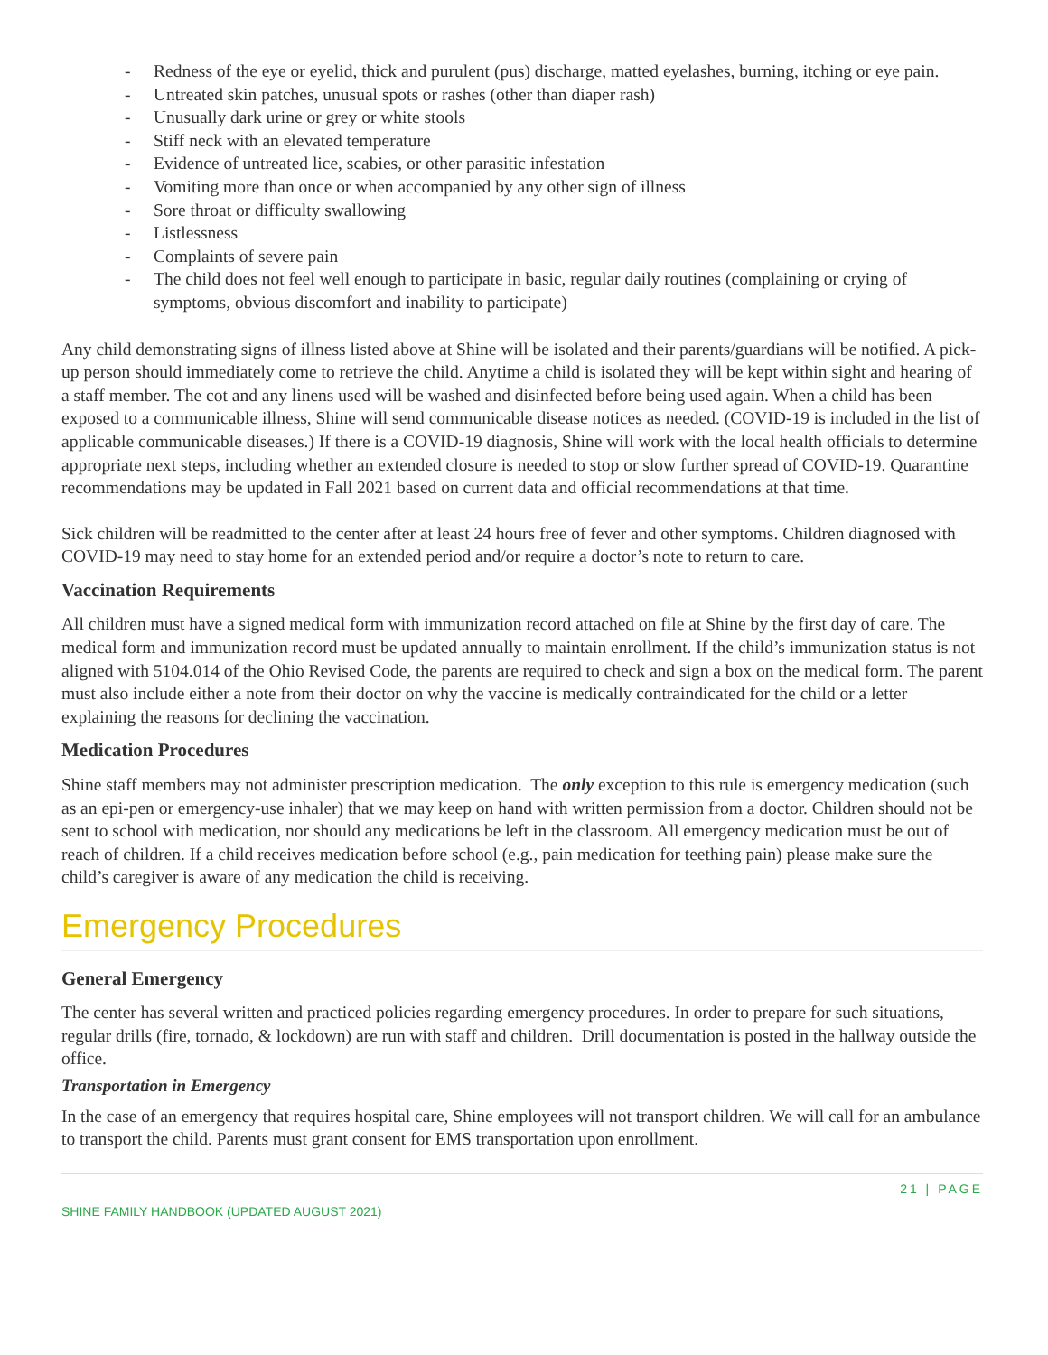- Redness of the eye or eyelid, thick and purulent (pus) discharge, matted eyelashes, burning, itching or eye pain.
- Untreated skin patches, unusual spots or rashes (other than diaper rash)
- Unusually dark urine or grey or white stools
- Stiff neck with an elevated temperature
- Evidence of untreated lice, scabies, or other parasitic infestation
- Vomiting more than once or when accompanied by any other sign of illness
- Sore throat or difficulty swallowing
- Listlessness
- Complaints of severe pain
- The child does not feel well enough to participate in basic, regular daily routines (complaining or crying of symptoms, obvious discomfort and inability to participate)
Any child demonstrating signs of illness listed above at Shine will be isolated and their parents/guardians will be notified. A pick-up person should immediately come to retrieve the child. Anytime a child is isolated they will be kept within sight and hearing of a staff member. The cot and any linens used will be washed and disinfected before being used again. When a child has been exposed to a communicable illness, Shine will send communicable disease notices as needed. (COVID-19 is included in the list of applicable communicable diseases.) If there is a COVID-19 diagnosis, Shine will work with the local health officials to determine appropriate next steps, including whether an extended closure is needed to stop or slow further spread of COVID-19. Quarantine recommendations may be updated in Fall 2021 based on current data and official recommendations at that time.
Sick children will be readmitted to the center after at least 24 hours free of fever and other symptoms. Children diagnosed with COVID-19 may need to stay home for an extended period and/or require a doctor’s note to return to care.
Vaccination Requirements
All children must have a signed medical form with immunization record attached on file at Shine by the first day of care. The medical form and immunization record must be updated annually to maintain enrollment. If the child’s immunization status is not aligned with 5104.014 of the Ohio Revised Code, the parents are required to check and sign a box on the medical form. The parent must also include either a note from their doctor on why the vaccine is medically contraindicated for the child or a letter explaining the reasons for declining the vaccination.
Medication Procedures
Shine staff members may not administer prescription medication. The only exception to this rule is emergency medication (such as an epi-pen or emergency-use inhaler) that we may keep on hand with written permission from a doctor. Children should not be sent to school with medication, nor should any medications be left in the classroom. All emergency medication must be out of reach of children. If a child receives medication before school (e.g., pain medication for teething pain) please make sure the child’s caregiver is aware of any medication the child is receiving.
Emergency Procedures
General Emergency
The center has several written and practiced policies regarding emergency procedures. In order to prepare for such situations, regular drills (fire, tornado, & lockdown) are run with staff and children. Drill documentation is posted in the hallway outside the office.
Transportation in Emergency
In the case of an emergency that requires hospital care, Shine employees will not transport children. We will call for an ambulance to transport the child. Parents must grant consent for EMS transportation upon enrollment.
21 | PAGE
SHINE FAMILY HANDBOOK (UPDATED AUGUST 2021)